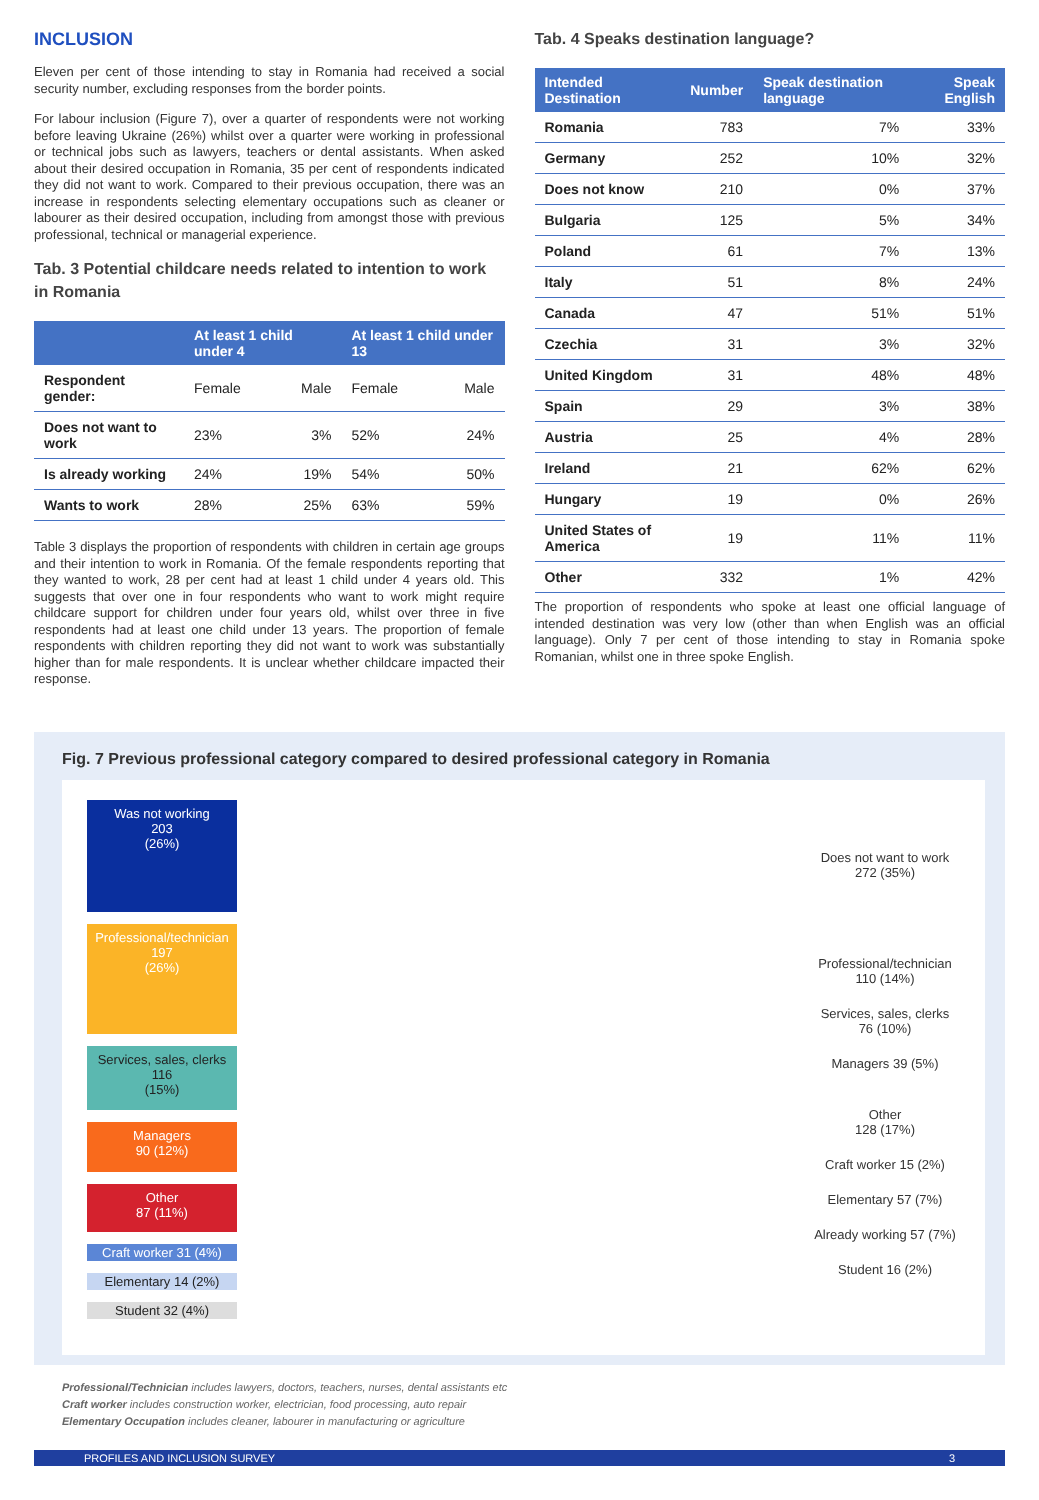INCLUSION
Eleven per cent of those intending to stay in Romania had received a social security number, excluding responses from the border points.
For labour inclusion (Figure 7), over a quarter of respondents were not working before leaving Ukraine (26%) whilst over a quarter were working in professional or technical jobs such as lawyers, teachers or dental assistants. When asked about their desired occupation in Romania, 35 per cent of respondents indicated they did not want to work. Compared to their previous occupation, there was an increase in respondents selecting elementary occupations such as cleaner or labourer as their desired occupation, including from amongst those with previous professional, technical or managerial experience.
Tab. 3 Potential childcare needs related to intention to work in Romania
| | At least 1 child under 4 | | At least 1 child under 13 | |
| --- | --- | --- | --- | --- |
| Respondent gender: | Female | Male | Female | Male |
| Does not want to work | 23% | 3% | 52% | 24% |
| Is already working | 24% | 19% | 54% | 50% |
| Wants to work | 28% | 25% | 63% | 59% |
Table 3 displays the proportion of respondents with children in certain age groups and their intention to work in Romania. Of the female respondents reporting that they wanted to work, 28 per cent had at least 1 child under 4 years old. This suggests that over one in four respondents who want to work might require childcare support for children under four years old, whilst over three in five respondents had at least one child under 13 years. The proportion of female respondents with children reporting they did not want to work was substantially higher than for male respondents. It is unclear whether childcare impacted their response.
Tab. 4 Speaks destination language?
| Intended Destination | Number | Speak destination language | Speak English |
| --- | --- | --- | --- |
| Romania | 783 | 7% | 33% |
| Germany | 252 | 10% | 32% |
| Does not know | 210 | 0% | 37% |
| Bulgaria | 125 | 5% | 34% |
| Poland | 61 | 7% | 13% |
| Italy | 51 | 8% | 24% |
| Canada | 47 | 51% | 51% |
| Czechia | 31 | 3% | 32% |
| United Kingdom | 31 | 48% | 48% |
| Spain | 29 | 3% | 38% |
| Austria | 25 | 4% | 28% |
| Ireland | 21 | 62% | 62% |
| Hungary | 19 | 0% | 26% |
| United States of America | 19 | 11% | 11% |
| Other | 332 | 1% | 42% |
The proportion of respondents who spoke at least one official language of intended destination was very low (other than when English was an official language). Only 7 per cent of those intending to stay in Romania spoke Romanian, whilst one in three spoke English.
Fig. 7 Previous professional category compared to desired professional category in Romania
Was not working
203
(26%)
Professional/technician
197
(26%)
Services, sales, clerks
116
(15%)
Managers
90 (12%)
Other
87 (11%)
Craft worker 31 (4%)
Elementary 14 (2%)
Student 32 (4%)
Does not want to work
272 (35%)
Professional/technician
110 (14%)
Services, sales, clerks
76 (10%)
Managers 39 (5%)
Other
128 (17%)
Craft worker 15 (2%)
Elementary 57 (7%)
Already working 57 (7%)
Student 16 (2%)
Professional/Technician includes lawyers, doctors, teachers, nurses, dental assistants etc
Craft worker includes construction worker, electrician, food processing, auto repair
Elementary Occupation includes cleaner, labourer in manufacturing or agriculture
PROFILES AND INCLUSION SURVEY 3